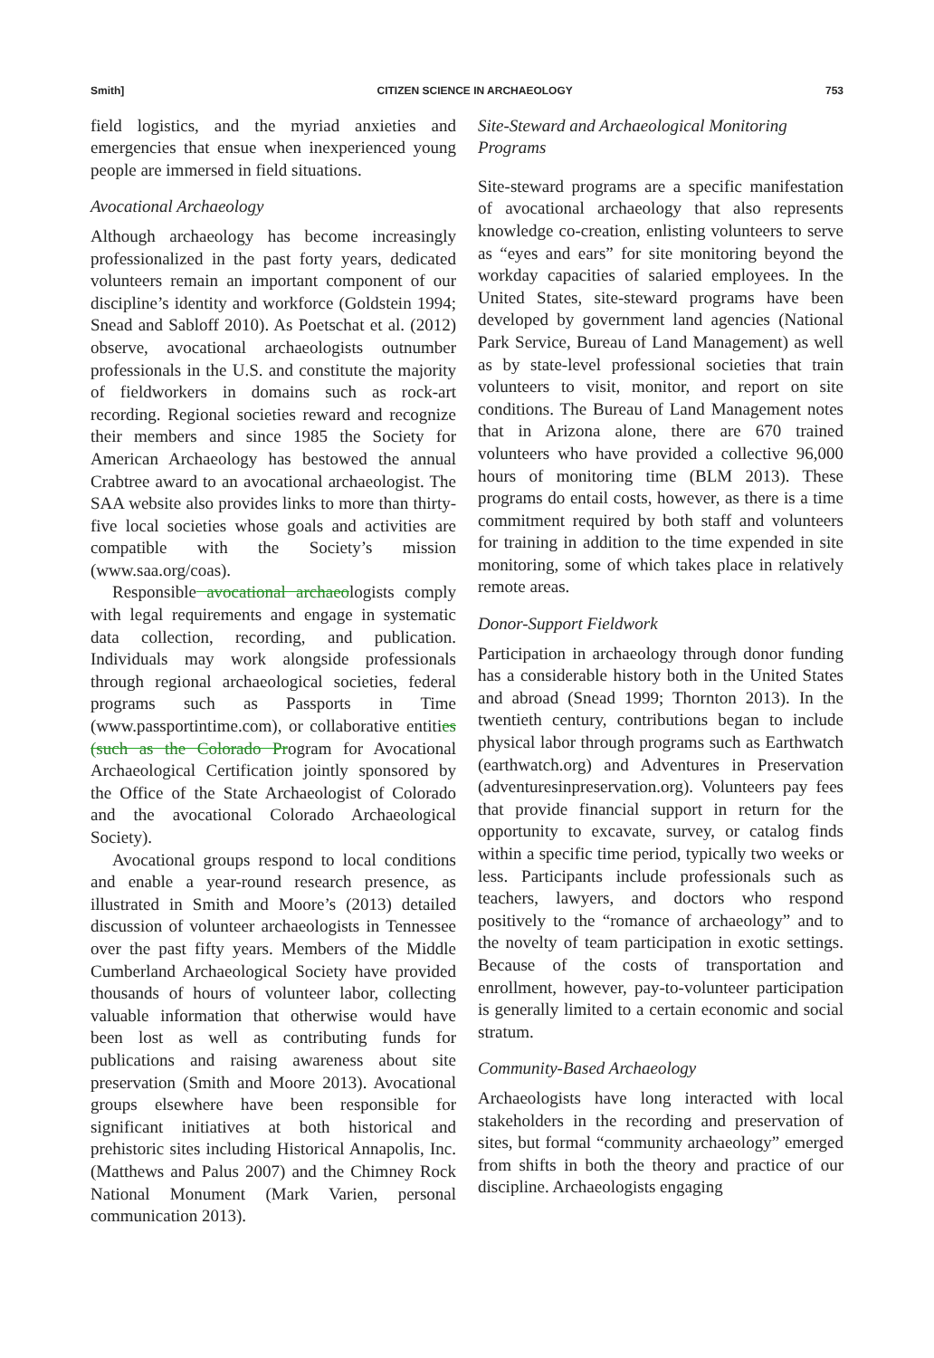Smith] CITIZEN SCIENCE IN ARCHAEOLOGY 753
field logistics, and the myriad anxieties and emergencies that ensue when inexperienced young people are immersed in field situations.
Avocational Archaeology
Although archaeology has become increasingly professionalized in the past forty years, dedicated volunteers remain an important component of our discipline’s identity and workforce (Goldstein 1994; Snead and Sabloff 2010). As Poetschat et al. (2012) observe, avocational archaeologists outnumber professionals in the U.S. and constitute the majority of fieldworkers in domains such as rock-art recording. Regional societies reward and recognize their members and since 1985 the Society for American Archaeology has bestowed the annual Crabtree award to an avocational archaeologist. The SAA website also provides links to more than thirty-five local societies whose goals and activities are compatible with the Society’s mission (www.saa.org/coas).
Responsible avocational archaeologists comply with legal requirements and engage in systematic data collection, recording, and publication. Individuals may work alongside professionals through regional archaeological societies, federal programs such as Passports in Time (www.passportintime.com), or collaborative entities (such as the Colorado Program for Avocational Archaeological Certification jointly sponsored by the Office of the State Archaeologist of Colorado and the avocational Colorado Archaeological Society).
Avocational groups respond to local conditions and enable a year-round research presence, as illustrated in Smith and Moore’s (2013) detailed discussion of volunteer archaeologists in Tennessee over the past fifty years. Members of the Middle Cumberland Archaeological Society have provided thousands of hours of volunteer labor, collecting valuable information that otherwise would have been lost as well as contributing funds for publications and raising awareness about site preservation (Smith and Moore 2013). Avocational groups elsewhere have been responsible for significant initiatives at both historical and prehistoric sites including Historical Annapolis, Inc. (Matthews and Palus 2007) and the Chimney Rock National Monument (Mark Varien, personal communication 2013).
Site-Steward and Archaeological Monitoring Programs
Site-steward programs are a specific manifestation of avocational archaeology that also represents knowledge co-creation, enlisting volunteers to serve as “eyes and ears” for site monitoring beyond the workday capacities of salaried employees. In the United States, site-steward programs have been developed by government land agencies (National Park Service, Bureau of Land Management) as well as by state-level professional societies that train volunteers to visit, monitor, and report on site conditions. The Bureau of Land Management notes that in Arizona alone, there are 670 trained volunteers who have provided a collective 96,000 hours of monitoring time (BLM 2013). These programs do entail costs, however, as there is a time commitment required by both staff and volunteers for training in addition to the time expended in site monitoring, some of which takes place in relatively remote areas.
Donor-Support Fieldwork
Participation in archaeology through donor funding has a considerable history both in the United States and abroad (Snead 1999; Thornton 2013). In the twentieth century, contributions began to include physical labor through programs such as Earthwatch (earthwatch.org) and Adventures in Preservation (adventuresinpreservation.org). Volunteers pay fees that provide financial support in return for the opportunity to excavate, survey, or catalog finds within a specific time period, typically two weeks or less. Participants include professionals such as teachers, lawyers, and doctors who respond positively to the “romance of archaeology” and to the novelty of team participation in exotic settings. Because of the costs of transportation and enrollment, however, pay-to-volunteer participation is generally limited to a certain economic and social stratum.
Community-Based Archaeology
Archaeologists have long interacted with local stakeholders in the recording and preservation of sites, but formal “community archaeology” emerged from shifts in both the theory and practice of our discipline. Archaeologists engaging